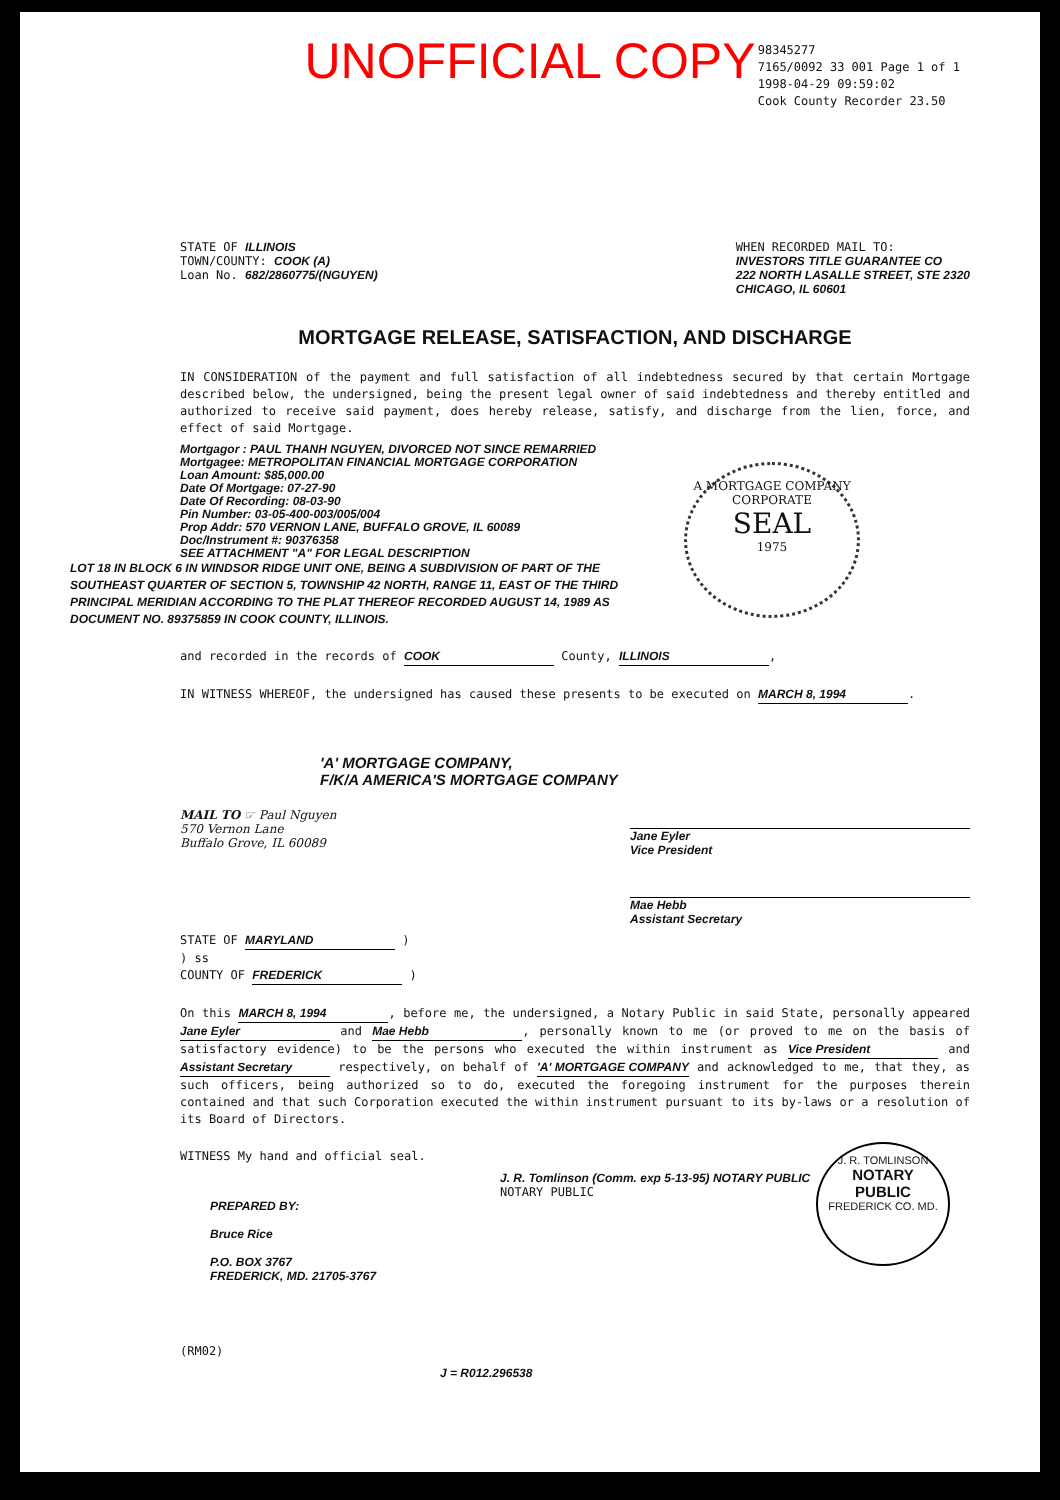UNOFFICIAL COPY
98345277
7165/0092 33 001 Page 1 of 1
1998-04-29 09:59:02
Cook County Recorder 23.50
STATE OF ILLINOIS
TOWN/COUNTY: COOK (A)
Loan No. 682/2860775/(NGUYEN)
WHEN RECORDED MAIL TO:
INVESTORS TITLE GUARANTEE CO
222 NORTH LASALLE STREET, STE 2320
CHICAGO, IL 60601
MORTGAGE RELEASE, SATISFACTION, AND DISCHARGE
IN CONSIDERATION of the payment and full satisfaction of all indebtedness secured by that certain Mortgage described below, the undersigned, being the present legal owner of said indebtedness and thereby entitled and authorized to receive said payment, does hereby release, satisfy, and discharge from the lien, force, and effect of said Mortgage.
Mortgagor : PAUL THANH NGUYEN, DIVORCED NOT SINCE REMARRIED
Mortgagee: METROPOLITAN FINANCIAL MORTGAGE CORPORATION
Loan Amount: $85,000.00
Date Of Mortgage: 07-27-90
Date Of Recording: 08-03-90
Pin Number: 03-05-400-003/005/004
Prop Addr: 570 VERNON LANE, BUFFALO GROVE, IL 60089
Doc/Instrument #: 90376358
SEE ATTACHMENT "A" FOR LEGAL DESCRIPTION
LOT 18 IN BLOCK 6 IN WINDSOR RIDGE UNIT ONE, BEING A SUBDIVISION OF PART OF THE SOUTHEAST QUARTER OF SECTION 5, TOWNSHIP 42 NORTH, RANGE 11, EAST OF THE THIRD PRINCIPAL MERIDIAN ACCORDING TO THE PLAT THEREOF RECORDED AUGUST 14, 1989 AS DOCUMENT NO. 89375859 IN COOK COUNTY, ILLINOIS.
and recorded in the records of COOK County, ILLINOIS,
IN WITNESS WHEREOF, the undersigned has caused these presents to be executed on MARCH 8, 1994.
'A' MORTGAGE COMPANY,
F/K/A AMERICA'S MORTGAGE COMPANY
MAIL TO ☞ Paul Nguyen
570 Vernon Lane
Buffalo Grove, IL 60089
Jane Eyler
Vice President
Mae Hebb
Assistant Secretary
STATE OF MARYLAND )
) ss
COUNTY OF FREDERICK )
On this MARCH 8, 1994, before me, the undersigned, a Notary Public in said State, personally appeared Jane Eyler and Mae Hebb, personally known to me (or proved to me on the basis of satisfactory evidence) to be the persons who executed the within instrument as Vice President and Assistant Secretary respectively, on behalf of 'A' MORTGAGE COMPANY and acknowledged to me, that they, as such officers, being authorized so to do, executed the foregoing instrument for the purposes therein contained and that such Corporation executed the within instrument pursuant to its by-laws or a resolution of its Board of Directors.
WITNESS My hand and official seal.
J. R. Tomlinson (Comm. exp 5-13-95) NOTARY PUBLIC
NOTARY PUBLIC
PREPARED BY:
Bruce Rice
P.O. BOX 3767
FREDERICK, MD. 21705-3767
(RM02)
J = R012.296538
A MORTGAGE COMPANY
CORPORATE
SEAL
1975
J. R. TOMLINSON
NOTARY
PUBLIC
FREDERICK CO. MD.